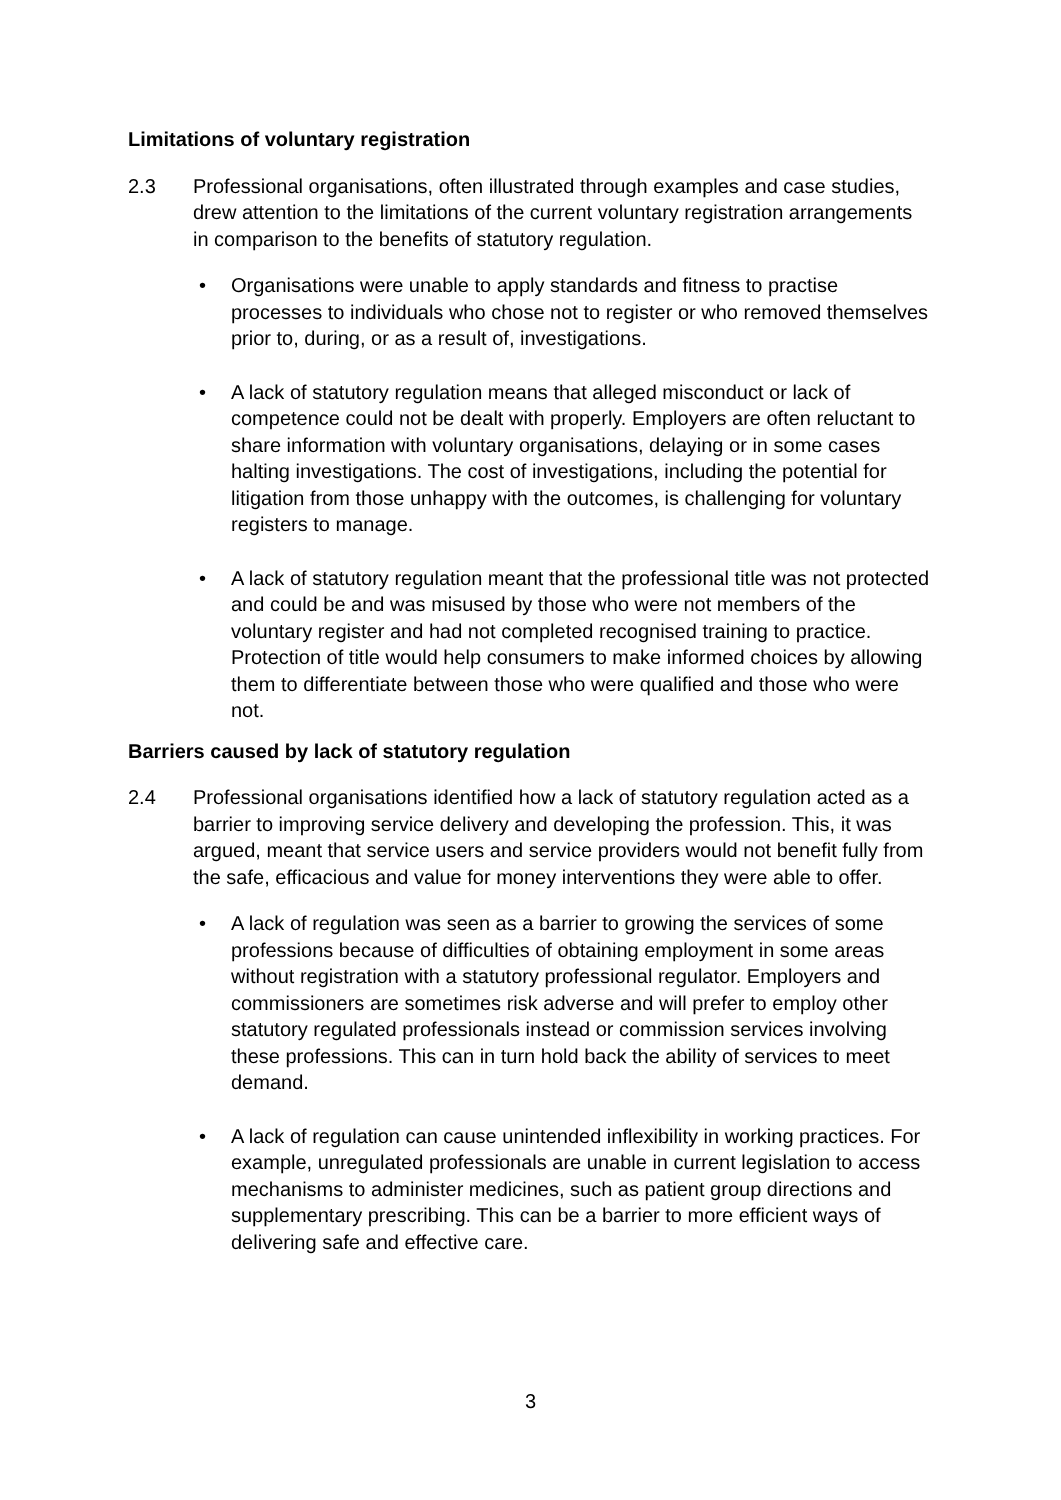Limitations of voluntary registration
2.3 Professional organisations, often illustrated through examples and case studies, drew attention to the limitations of the current voluntary registration arrangements in comparison to the benefits of statutory regulation.
• Organisations were unable to apply standards and fitness to practise processes to individuals who chose not to register or who removed themselves prior to, during, or as a result of, investigations.
• A lack of statutory regulation means that alleged misconduct or lack of competence could not be dealt with properly. Employers are often reluctant to share information with voluntary organisations, delaying or in some cases halting investigations. The cost of investigations, including the potential for litigation from those unhappy with the outcomes, is challenging for voluntary registers to manage.
• A lack of statutory regulation meant that the professional title was not protected and could be and was misused by those who were not members of the voluntary register and had not completed recognised training to practice. Protection of title would help consumers to make informed choices by allowing them to differentiate between those who were qualified and those who were not.
Barriers caused by lack of statutory regulation
2.4 Professional organisations identified how a lack of statutory regulation acted as a barrier to improving service delivery and developing the profession. This, it was argued, meant that service users and service providers would not benefit fully from the safe, efficacious and value for money interventions they were able to offer.
• A lack of regulation was seen as a barrier to growing the services of some professions because of difficulties of obtaining employment in some areas without registration with a statutory professional regulator. Employers and commissioners are sometimes risk adverse and will prefer to employ other statutory regulated professionals instead or commission services involving these professions. This can in turn hold back the ability of services to meet demand.
• A lack of regulation can cause unintended inflexibility in working practices. For example, unregulated professionals are unable in current legislation to access mechanisms to administer medicines, such as patient group directions and supplementary prescribing. This can be a barrier to more efficient ways of delivering safe and effective care.
3